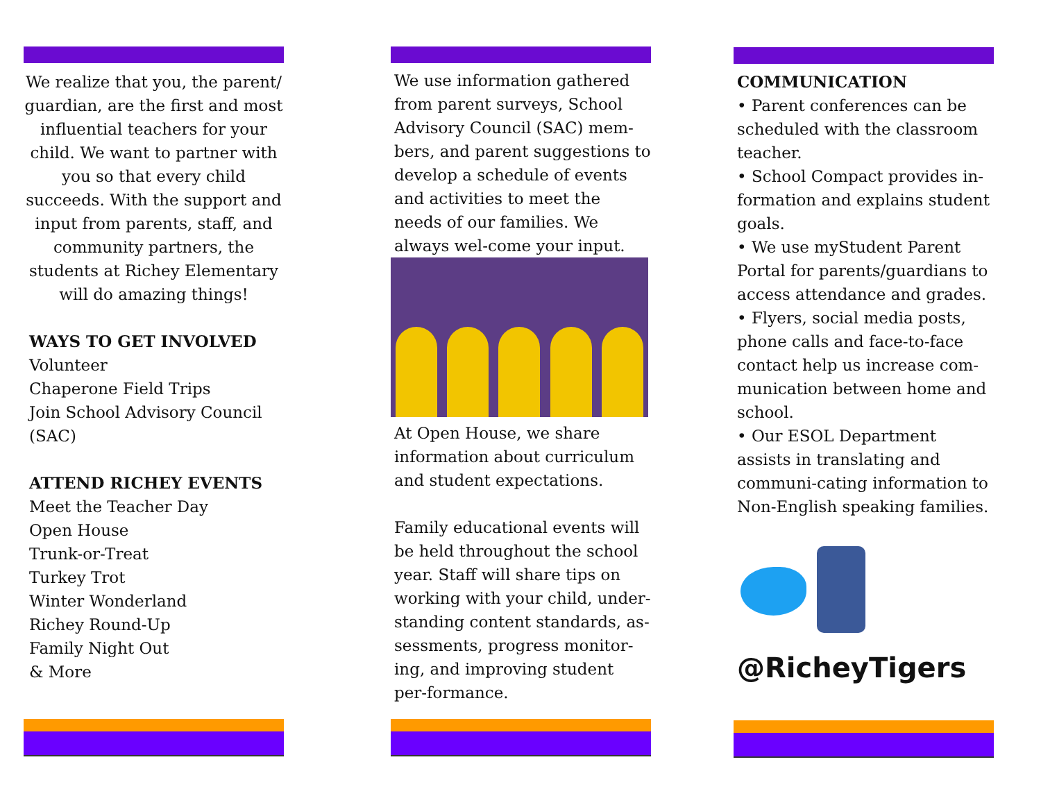We realize that you, the parent/ guardian, are the first and most influential teachers for your child. We want to partner with you so that every child succeeds. With the support and input from parents, staff, and community partners, the students at Richey Elementary will do amazing things!
WAYS TO GET INVOLVED
Volunteer
Chaperone Field Trips
Join School Advisory Council (SAC)
ATTEND RICHEY EVENTS
Meet the Teacher Day
Open House
Trunk-or-Treat
Turkey Trot
Winter Wonderland
Richey Round-Up
Family Night Out
& More
We use information gathered from parent surveys, School Advisory Council (SAC) mem-bers, and parent suggestions to develop a schedule of events and activities to meet the needs of our families. We always wel-come your input.
At Open House, we share information about curriculum and student expectations.
Family educational events will be held throughout the school year. Staff will share tips on working with your child, under-standing content standards, as-sessments, progress monitor-ing, and improving student per-formance.
COMMUNICATION
• Parent conferences can be scheduled with the classroom teacher.
• School Compact provides in-formation and explains student goals.
• We use myStudent Parent Portal for parents/guardians to access attendance and grades.
• Flyers, social media posts, phone calls and face-to-face contact help us increase com-munication between home and school.
• Our ESOL Department assists in translating and communi-cating information to Non-English speaking families.
@RicheyTigers